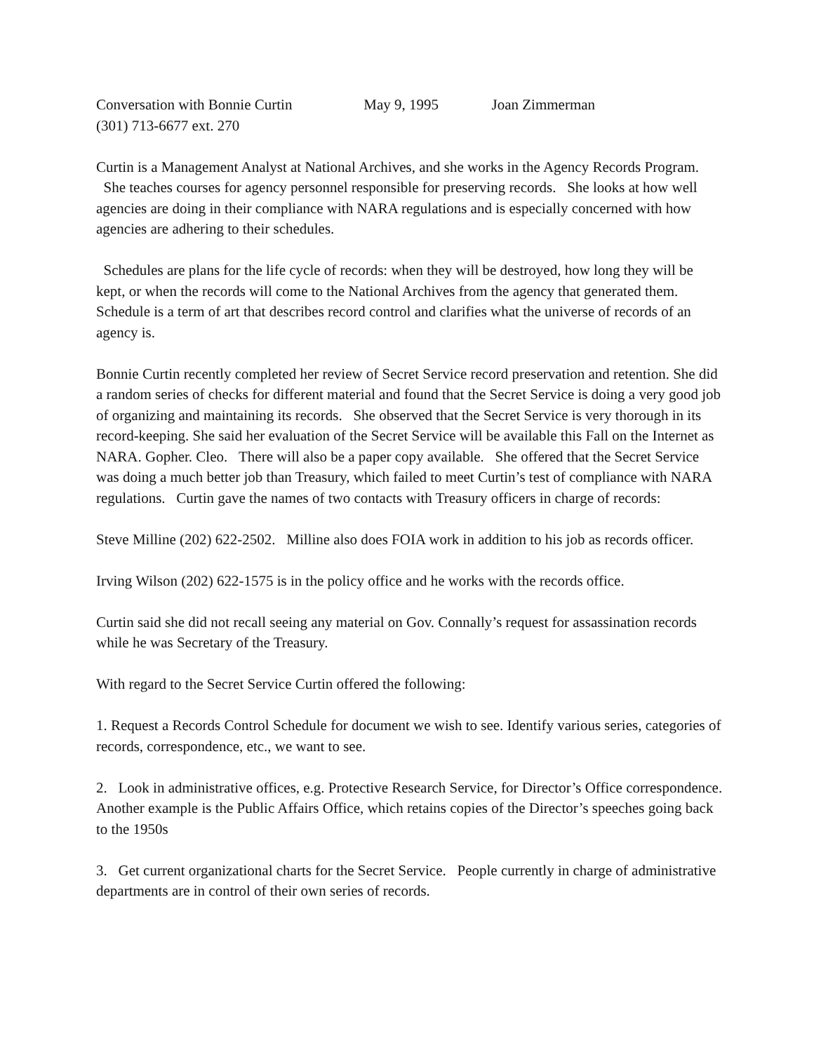Conversation with Bonnie Curtin May 9, 1995 Joan Zimmerman
(301) 713-6677 ext. 270
Curtin is a Management Analyst at National Archives, and she works in the Agency Records Program. She teaches courses for agency personnel responsible for preserving records. She looks at how well agencies are doing in their compliance with NARA regulations and is especially concerned with how agencies are adhering to their schedules.
Schedules are plans for the life cycle of records: when they will be destroyed, how long they will be kept, or when the records will come to the National Archives from the agency that generated them. Schedule is a term of art that describes record control and clarifies what the universe of records of an agency is.
Bonnie Curtin recently completed her review of Secret Service record preservation and retention. She did a random series of checks for different material and found that the Secret Service is doing a very good job of organizing and maintaining its records. She observed that the Secret Service is very thorough in its record-keeping. She said her evaluation of the Secret Service will be available this Fall on the Internet as NARA. Gopher. Cleo. There will also be a paper copy available. She offered that the Secret Service was doing a much better job than Treasury, which failed to meet Curtin’s test of compliance with NARA regulations. Curtin gave the names of two contacts with Treasury officers in charge of records:
Steve Milline (202) 622-2502. Milline also does FOIA work in addition to his job as records officer.
Irving Wilson (202) 622-1575 is in the policy office and he works with the records office.
Curtin said she did not recall seeing any material on Gov. Connally’s request for assassination records while he was Secretary of the Treasury.
With regard to the Secret Service Curtin offered the following:
1. Request a Records Control Schedule for document we wish to see. Identify various series, categories of records, correspondence, etc., we want to see.
2. Look in administrative offices, e.g. Protective Research Service, for Director’s Office correspondence. Another example is the Public Affairs Office, which retains copies of the Director’s speeches going back to the 1950s
3. Get current organizational charts for the Secret Service. People currently in charge of administrative departments are in control of their own series of records.